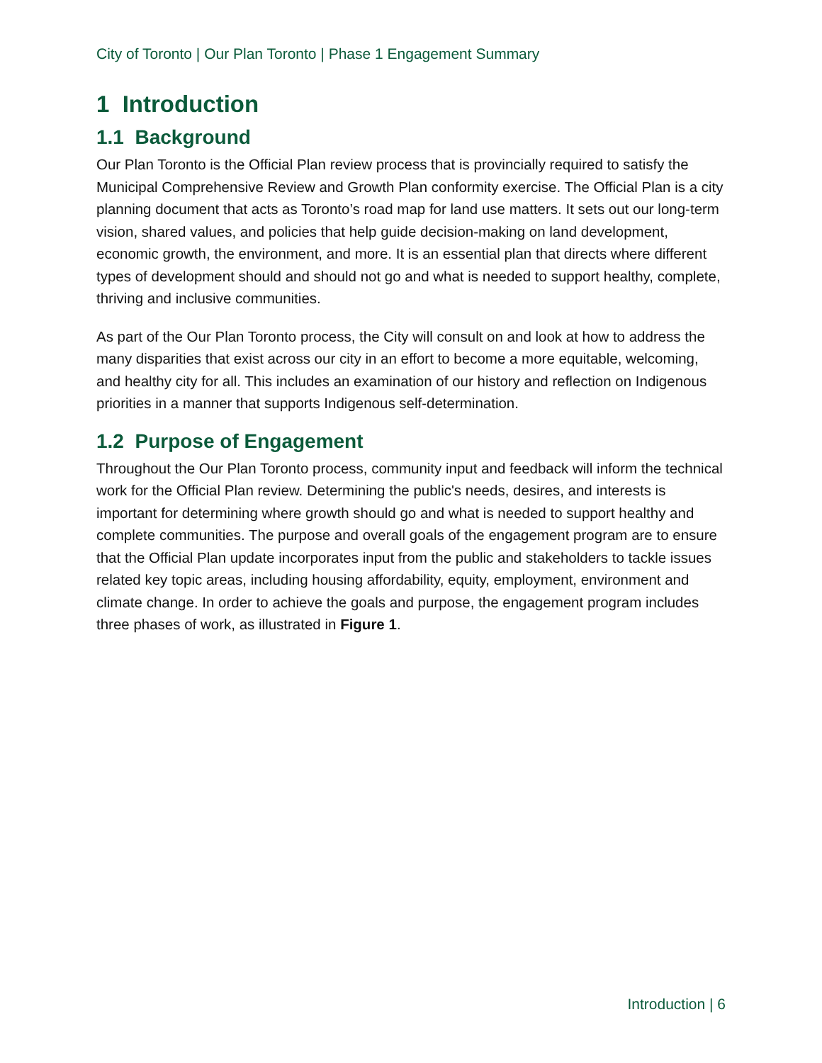City of Toronto | Our Plan Toronto | Phase 1 Engagement Summary
1 Introduction
1.1 Background
Our Plan Toronto is the Official Plan review process that is provincially required to satisfy the Municipal Comprehensive Review and Growth Plan conformity exercise. The Official Plan is a city planning document that acts as Toronto’s road map for land use matters. It sets out our long-term vision, shared values, and policies that help guide decision-making on land development, economic growth, the environment, and more. It is an essential plan that directs where different types of development should and should not go and what is needed to support healthy, complete, thriving and inclusive communities.
As part of the Our Plan Toronto process, the City will consult on and look at how to address the many disparities that exist across our city in an effort to become a more equitable, welcoming, and healthy city for all. This includes an examination of our history and reflection on Indigenous priorities in a manner that supports Indigenous self-determination.
1.2 Purpose of Engagement
Throughout the Our Plan Toronto process, community input and feedback will inform the technical work for the Official Plan review. Determining the public's needs, desires, and interests is important for determining where growth should go and what is needed to support healthy and complete communities. The purpose and overall goals of the engagement program are to ensure that the Official Plan update incorporates input from the public and stakeholders to tackle issues related key topic areas, including housing affordability, equity, employment, environment and climate change. In order to achieve the goals and purpose, the engagement program includes three phases of work, as illustrated in Figure 1.
Introduction | 6